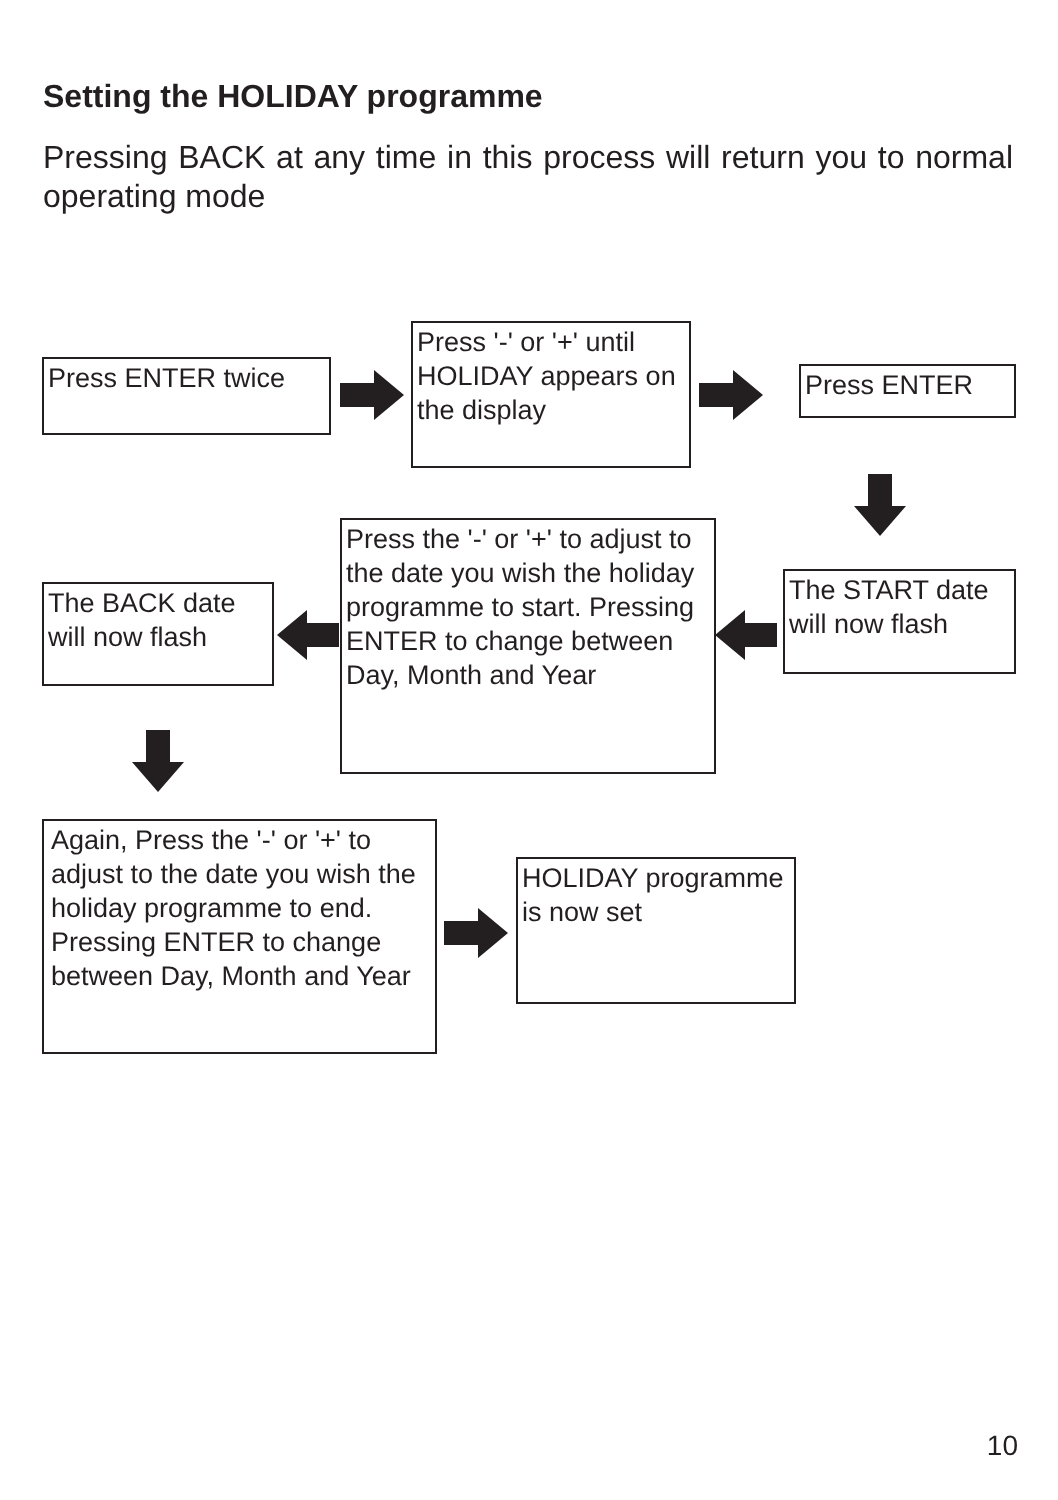Setting the HOLIDAY programme
Pressing BACK at any time in this process will return you to normal operating mode
Press ENTER twice
Press '-' or '+' until HOLIDAY appears on the display
Press ENTER
The START date will now flash
Press the '-' or '+' to adjust to the date you wish the holiday programme to start. Pressing ENTER to change between Day, Month and Year
The BACK date will now flash
Again, Press the '-' or '+' to adjust to the date you wish the holiday programme to end. Pressing ENTER to change between Day, Month and Year
HOLIDAY programme is now set
10